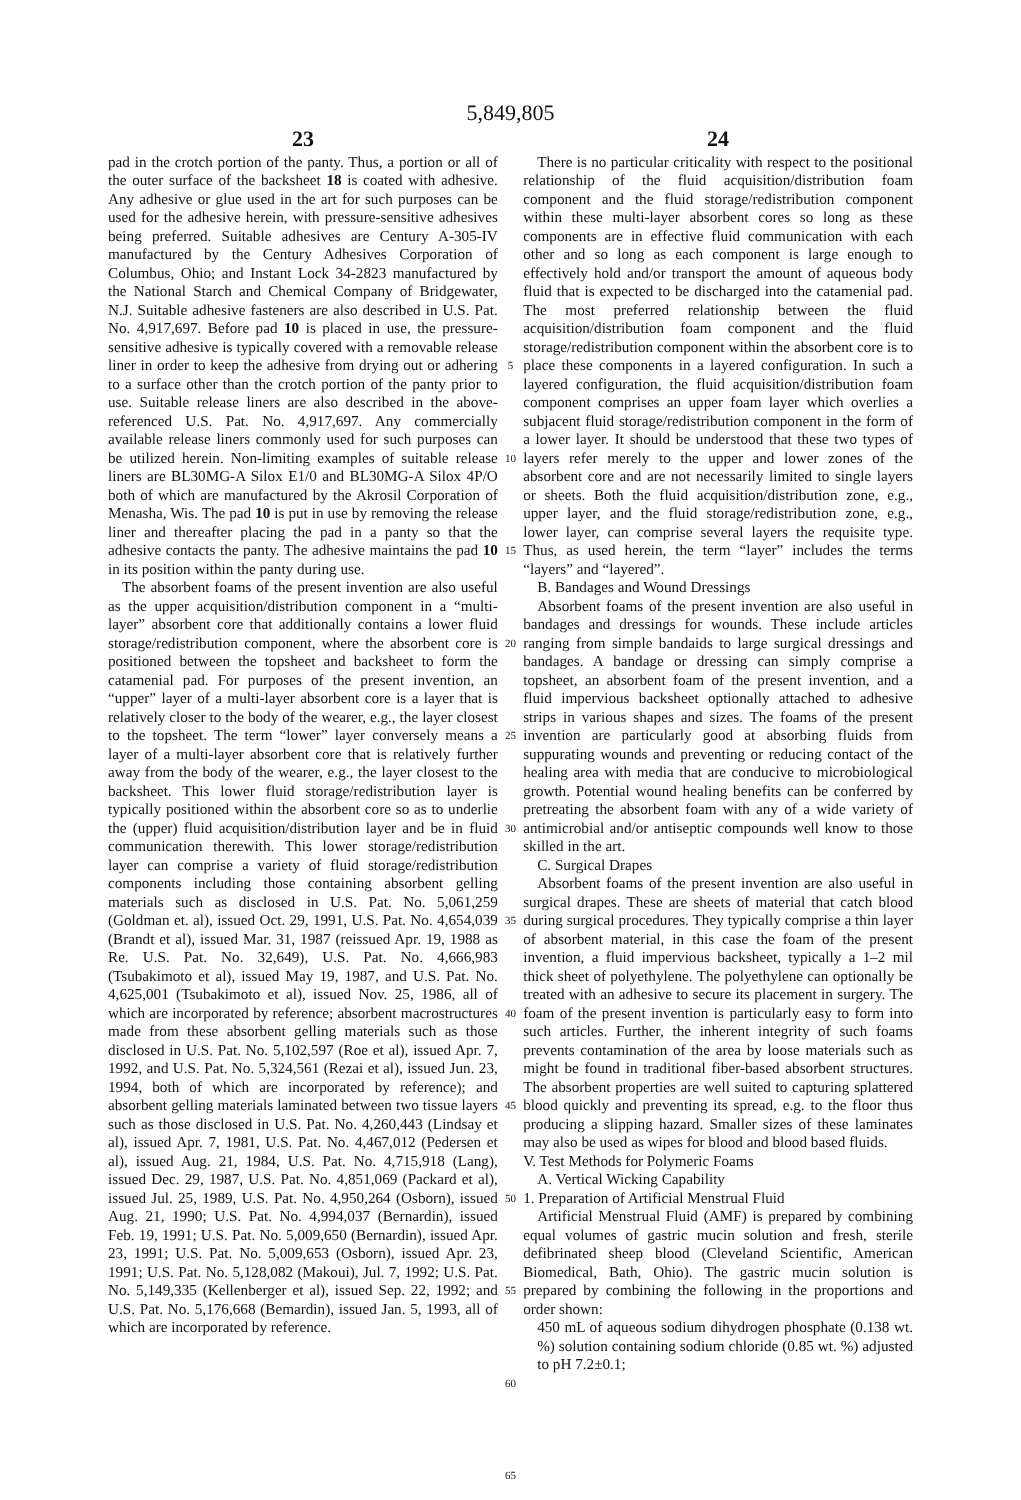5,849,805
23
pad in the crotch portion of the panty. Thus, a portion or all of the outer surface of the backsheet 18 is coated with adhesive. Any adhesive or glue used in the art for such purposes can be used for the adhesive herein, with pressure-sensitive adhesives being preferred. Suitable adhesives are Century A-305-IV manufactured by the Century Adhesives Corporation of Columbus, Ohio; and Instant Lock 34-2823 manufactured by the National Starch and Chemical Company of Bridgewater, N.J. Suitable adhesive fasteners are also described in U.S. Pat. No. 4,917,697. Before pad 10 is placed in use, the pressure-sensitive adhesive is typically covered with a removable release liner in order to keep the adhesive from drying out or adhering to a surface other than the crotch portion of the panty prior to use. Suitable release liners are also described in the above-referenced U.S. Pat. No. 4,917,697. Any commercially available release liners commonly used for such purposes can be utilized herein. Non-limiting examples of suitable release liners are BL30MG-A Silox E1/0 and BL30MG-A Silox 4P/O both of which are manufactured by the Akrosil Corporation of Menasha, Wis. The pad 10 is put in use by removing the release liner and thereafter placing the pad in a panty so that the adhesive contacts the panty. The adhesive maintains the pad 10 in its position within the panty during use.
The absorbent foams of the present invention are also useful as the upper acquisition/distribution component in a “multi-layer” absorbent core that additionally contains a lower fluid storage/redistribution component, where the absorbent core is positioned between the topsheet and backsheet to form the catamenial pad. For purposes of the present invention, an “upper” layer of a multi-layer absorbent core is a layer that is relatively closer to the body of the wearer, e.g., the layer closest to the topsheet. The term “lower” layer conversely means a layer of a multi-layer absorbent core that is relatively further away from the body of the wearer, e.g., the layer closest to the backsheet. This lower fluid storage/redistribution layer is typically positioned within the absorbent core so as to underlie the (upper) fluid acquisition/distribution layer and be in fluid communication therewith. This lower storage/redistribution layer can comprise a variety of fluid storage/redistribution components including those containing absorbent gelling materials such as disclosed in U.S. Pat. No. 5,061,259 (Goldman et. al), issued Oct. 29, 1991, U.S. Pat. No. 4,654,039 (Brandt et al), issued Mar. 31, 1987 (reissued Apr. 19, 1988 as Re. U.S. Pat. No. 32,649), U.S. Pat. No. 4,666,983 (Tsubakimoto et al), issued May 19, 1987, and U.S. Pat. No. 4,625,001 (Tsubakimoto et al), issued Nov. 25, 1986, all of which are incorporated by reference; absorbent macrostructures made from these absorbent gelling materials such as those disclosed in U.S. Pat. No. 5,102,597 (Roe et al), issued Apr. 7, 1992, and U.S. Pat. No. 5,324,561 (Rezai et al), issued Jun. 23, 1994, both of which are incorporated by reference); and absorbent gelling materials laminated between two tissue layers such as those disclosed in U.S. Pat. No. 4,260,443 (Lindsay et al), issued Apr. 7, 1981, U.S. Pat. No. 4,467,012 (Pedersen et al), issued Aug. 21, 1984, U.S. Pat. No. 4,715,918 (Lang), issued Dec. 29, 1987, U.S. Pat. No. 4,851,069 (Packard et al), issued Jul. 25, 1989, U.S. Pat. No. 4,950,264 (Osborn), issued Aug. 21, 1990; U.S. Pat. No. 4,994,037 (Bernardin), issued Feb. 19, 1991; U.S. Pat. No. 5,009,650 (Bernardin), issued Apr. 23, 1991; U.S. Pat. No. 5,009,653 (Osborn), issued Apr. 23, 1991; U.S. Pat. No. 5,128,082 (Makoui), Jul. 7, 1992; U.S. Pat. No. 5,149,335 (Kellenberger et al), issued Sep. 22, 1992; and U.S. Pat. No. 5,176,668 (Bemardin), issued Jan. 5, 1993, all of which are incorporated by reference.
5
10
15
20
25
30
35
40
45
50
55
60
65
24
There is no particular criticality with respect to the positional relationship of the fluid acquisition/distribution foam component and the fluid storage/redistribution component within these multi-layer absorbent cores so long as these components are in effective fluid communication with each other and so long as each component is large enough to effectively hold and/or transport the amount of aqueous body fluid that is expected to be discharged into the catamenial pad. The most preferred relationship between the fluid acquisition/distribution foam component and the fluid storage/redistribution component within the absorbent core is to place these components in a layered configuration. In such a layered configuration, the fluid acquisition/distribution foam component comprises an upper foam layer which overlies a subjacent fluid storage/redistribution component in the form of a lower layer. It should be understood that these two types of layers refer merely to the upper and lower zones of the absorbent core and are not necessarily limited to single layers or sheets. Both the fluid acquisition/distribution zone, e.g., upper layer, and the fluid storage/redistribution zone, e.g., lower layer, can comprise several layers the requisite type. Thus, as used herein, the term “layer” includes the terms “layers” and “layered”.
B. Bandages and Wound Dressings
Absorbent foams of the present invention are also useful in bandages and dressings for wounds. These include articles ranging from simple bandaids to large surgical dressings and bandages. A bandage or dressing can simply comprise a topsheet, an absorbent foam of the present invention, and a fluid impervious backsheet optionally attached to adhesive strips in various shapes and sizes. The foams of the present invention are particularly good at absorbing fluids from suppurating wounds and preventing or reducing contact of the healing area with media that are conducive to microbiological growth. Potential wound healing benefits can be conferred by pretreating the absorbent foam with any of a wide variety of antimicrobial and/or antiseptic compounds well know to those skilled in the art.
C. Surgical Drapes
Absorbent foams of the present invention are also useful in surgical drapes. These are sheets of material that catch blood during surgical procedures. They typically comprise a thin layer of absorbent material, in this case the foam of the present invention, a fluid impervious backsheet, typically a 1–2 mil thick sheet of polyethylene. The polyethylene can optionally be treated with an adhesive to secure its placement in surgery. The foam of the present invention is particularly easy to form into such articles. Further, the inherent integrity of such foams prevents contamination of the area by loose materials such as might be found in traditional fiber-based absorbent structures. The absorbent properties are well suited to capturing splattered blood quickly and preventing its spread, e.g. to the floor thus producing a slipping hazard. Smaller sizes of these laminates may also be used as wipes for blood and blood based fluids.
V. Test Methods for Polymeric Foams
A. Vertical Wicking Capability
1. Preparation of Artificial Menstrual Fluid
Artificial Menstrual Fluid (AMF) is prepared by combining equal volumes of gastric mucin solution and fresh, sterile defibrinated sheep blood (Cleveland Scientific, American Biomedical, Bath, Ohio). The gastric mucin solution is prepared by combining the following in the proportions and order shown:
450 mL of aqueous sodium dihydrogen phosphate (0.138 wt. %) solution containing sodium chloride (0.85 wt. %) adjusted to pH 7.2±0.1;